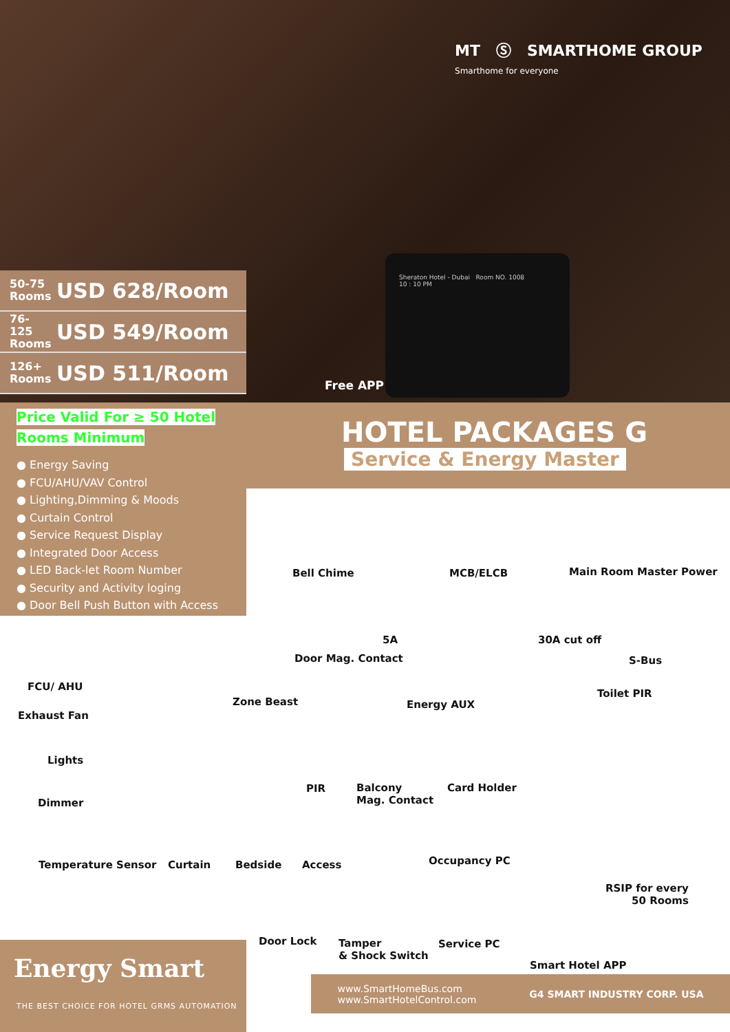MT Ⓢ SMARTHOME GROUP
Smarthome for everyone
50-75 Rooms USD 628/Room
76-125 Rooms USD 549/Room
126+ Rooms USD 511/Room
Free APP
Sheraton Hotel - Dubai Room NO. 1008
10 : 10 PM
HOTEL PACKAGES G
Service & Energy Master
Price Valid For ≥ 50 Hotel Rooms Minimum
● Energy Saving
● FCU/AHU/VAV Control
● Lighting,Dimming & Moods
● Curtain Control
● Service Request Display
● Integrated Door Access
● LED Back-let Room Number
● Security and Activity loging
● Door Bell Push Button with Access
Bell Chime MCB/ELCB Main Room Master Power
5A 30A cut off
Door Mag. Contact S-Bus
FCU/ AHU
Toilet PIR
Zone Beast Energy AUX
Exhaust Fan
Lights
PIR
Balcony
Mag. Contact
Card Holder
Dimmer
Occupancy PC
Temperature Sensor Curtain Bedside Access
RSIP for every
50 Rooms
Door Lock
Tamper
& Shock Switch
Service PC
Smart Hotel APP
Energy Smart
THE BEST CHOICE FOR HOTEL GRMS AUTOMATION
www.SmartHomeBus.com
www.SmartHotelControl.com G4 SMART INDUSTRY CORP. USA